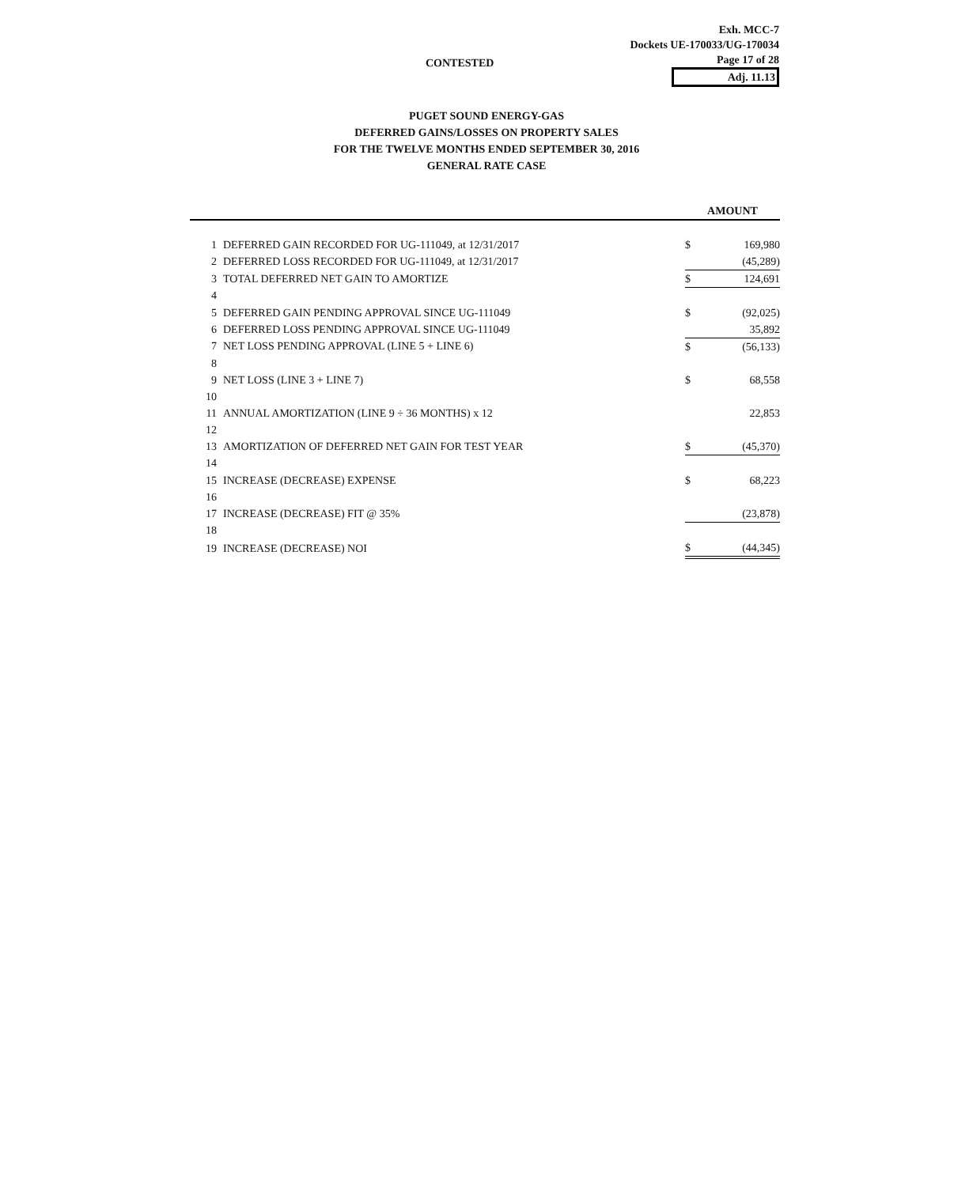Exh. MCC-7
Dockets UE-170033/UG-170034
Page 17 of 28
Adj. 11.13
CONTESTED
PUGET SOUND ENERGY-GAS
DEFERRED GAINS/LOSSES ON PROPERTY SALES
FOR THE TWELVE MONTHS ENDED SEPTEMBER 30, 2016
GENERAL RATE CASE
| | | AMOUNT | |
| 1 | DEFERRED GAIN RECORDED FOR UG-111049, at 12/31/2017 | $ | 169,980 |
| 2 | DEFERRED LOSS RECORDED FOR UG-111049, at 12/31/2017 | | (45,289) |
| 3 | TOTAL DEFERRED NET GAIN TO AMORTIZE | $ | 124,691 |
| 4 | | | |
| 5 | DEFERRED GAIN PENDING APPROVAL SINCE UG-111049 | $ | (92,025) |
| 6 | DEFERRED LOSS PENDING APPROVAL SINCE UG-111049 | | 35,892 |
| 7 | NET LOSS PENDING APPROVAL (LINE 5 + LINE 6) | $ | (56,133) |
| 8 | | | |
| 9 | NET LOSS (LINE 3 + LINE 7) | $ | 68,558 |
| 10 | | | |
| 11 | ANNUAL AMORTIZATION (LINE 9 ÷ 36 MONTHS) x 12 | | 22,853 |
| 12 | | | |
| 13 | AMORTIZATION OF DEFERRED NET GAIN FOR TEST YEAR | $ | (45,370) |
| 14 | | | |
| 15 | INCREASE (DECREASE) EXPENSE | $ | 68,223 |
| 16 | | | |
| 17 | INCREASE (DECREASE) FIT @ 35% | | (23,878) |
| 18 | | | |
| 19 | INCREASE (DECREASE) NOI | $ | (44,345) |